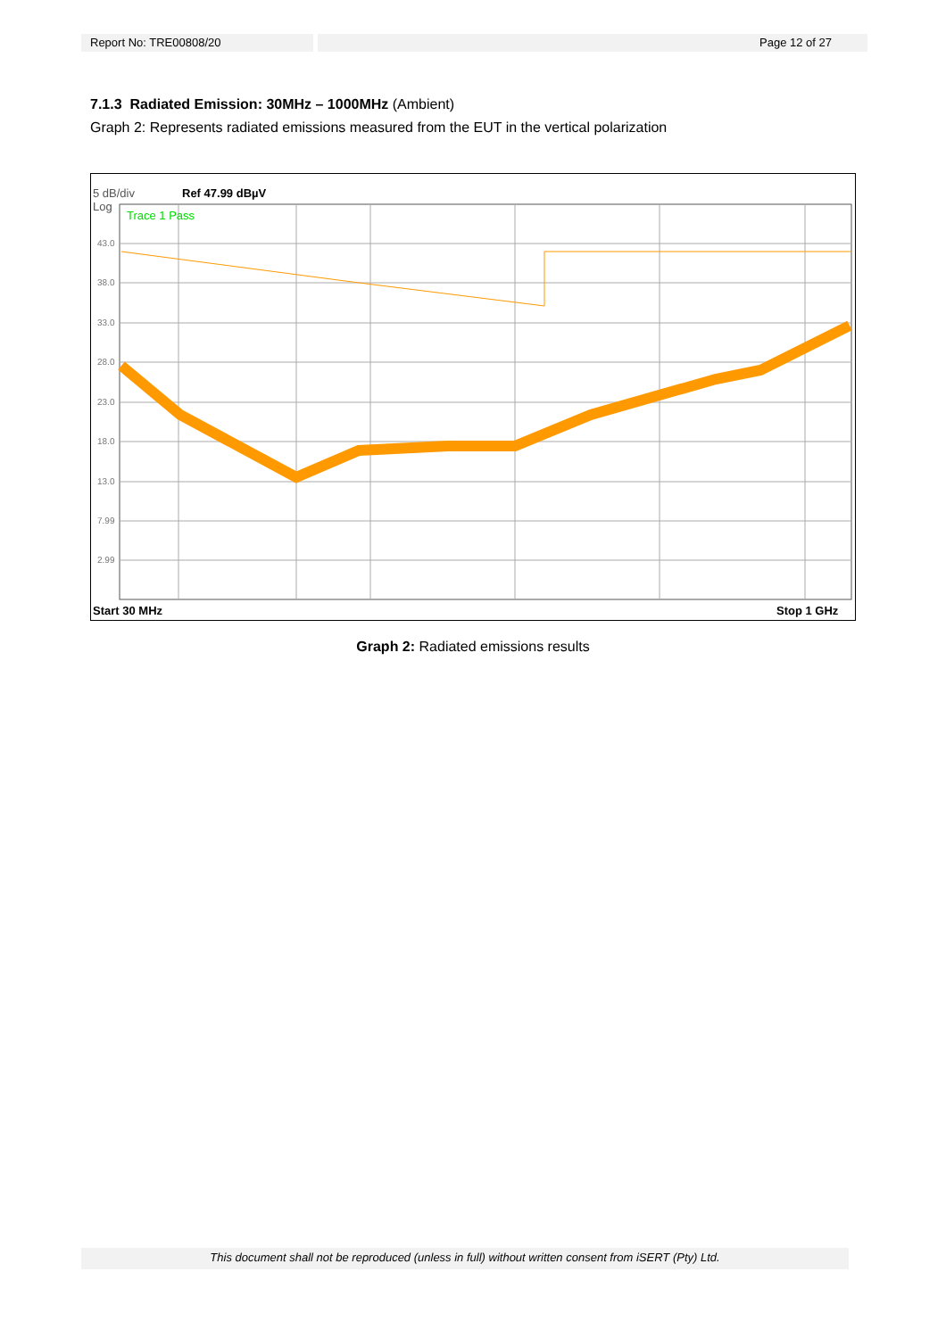Report No: TRE00808/20 Page 12 of 27
7.1.3 Radiated Emission: 30MHz – 1000MHz (Ambient)
Graph 2: Represents radiated emissions measured from the EUT in the vertical polarization
5 dB/div
Ref 47.99 dBµV
Log
43.0
38.0
33.0
28.0
23.0
18.0
13.0
7.99
2.99
Trace 1 Pass
Start 30 MHz
Stop 1 GHz
Graph 2: Radiated emissions results
This document shall not be reproduced (unless in full) without written consent from iSERT (Pty) Ltd.